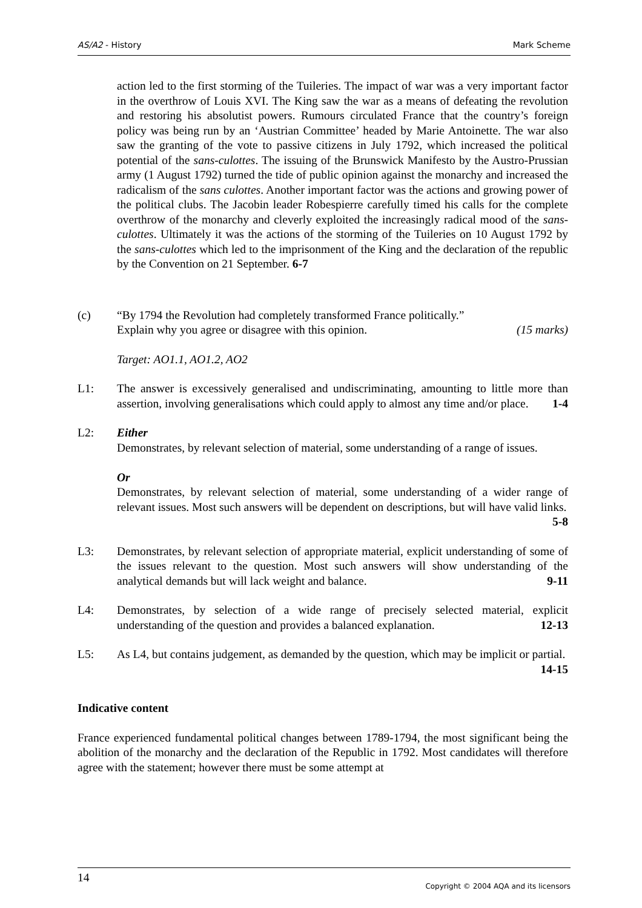AS/A2 - History Mark Scheme
action led to the first storming of the Tuileries. The impact of war was a very important factor in the overthrow of Louis XVI. The King saw the war as a means of defeating the revolution and restoring his absolutist powers. Rumours circulated France that the country’s foreign policy was being run by an ‘Austrian Committee’ headed by Marie Antoinette. The war also saw the granting of the vote to passive citizens in July 1792, which increased the political potential of the sans-culottes. The issuing of the Brunswick Manifesto by the Austro-Prussian army (1 August 1792) turned the tide of public opinion against the monarchy and increased the radicalism of the sans culottes. Another important factor was the actions and growing power of the political clubs. The Jacobin leader Robespierre carefully timed his calls for the complete overthrow of the monarchy and cleverly exploited the increasingly radical mood of the sans-culottes. Ultimately it was the actions of the storming of the Tuileries on 10 August 1792 by the sans-culottes which led to the imprisonment of the King and the declaration of the republic by the Convention on 21 September. 6-7
(c) “By 1794 the Revolution had completely transformed France politically.”
Explain why you agree or disagree with this opinion. (15 marks)
Target: AO1.1, AO1.2, AO2
L1: The answer is excessively generalised and undiscriminating, amounting to little more than assertion, involving generalisations which could apply to almost any time and/or place. 1-4
L2: Either
Demonstrates, by relevant selection of material, some understanding of a range of issues.
Or
Demonstrates, by relevant selection of material, some understanding of a wider range of relevant issues. Most such answers will be dependent on descriptions, but will have valid links. 5-8
L3: Demonstrates, by relevant selection of appropriate material, explicit understanding of some of the issues relevant to the question. Most such answers will show understanding of the analytical demands but will lack weight and balance. 9-11
L4: Demonstrates, by selection of a wide range of precisely selected material, explicit understanding of the question and provides a balanced explanation. 12-13
L5: As L4, but contains judgement, as demanded by the question, which may be implicit or partial. 14-15
Indicative content
France experienced fundamental political changes between 1789-1794, the most significant being the abolition of the monarchy and the declaration of the Republic in 1792. Most candidates will therefore agree with the statement; however there must be some attempt at
14 Copyright © 2004 AQA and its licensors